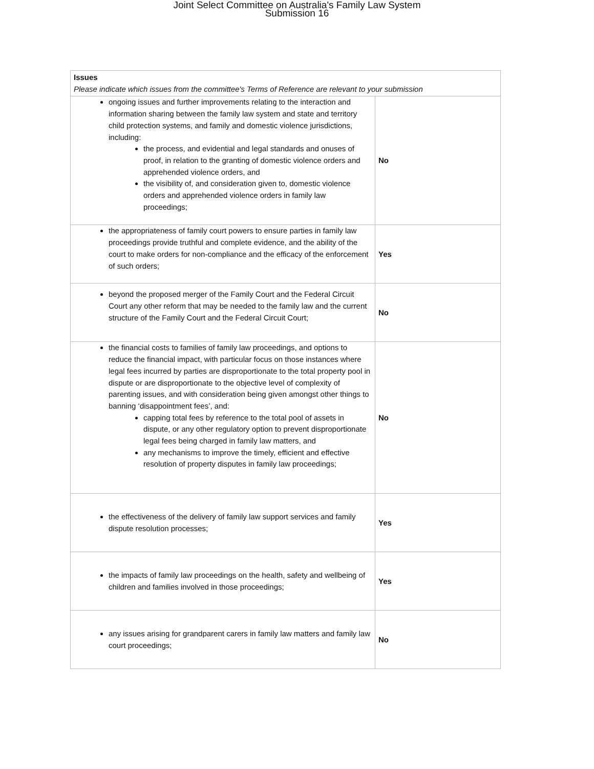Joint Select Committee on Australia's Family Law System
Submission 16
| Issues Please indicate which issues from the committee's Terms of Reference are relevant to your submission | |
| --- | --- |
| ongoing issues and further improvements relating to the interaction and information sharing between the family law system and state and territory child protection systems, and family and domestic violence jurisdictions, including: the process, and evidential and legal standards and onuses of proof, in relation to the granting of domestic violence orders and apprehended violence orders, and the visibility of, and consideration given to, domestic violence orders and apprehended violence orders in family law proceedings; | No |
| the appropriateness of family court powers to ensure parties in family law proceedings provide truthful and complete evidence, and the ability of the court to make orders for non-compliance and the efficacy of the enforcement of such orders; | Yes |
| beyond the proposed merger of the Family Court and the Federal Circuit Court any other reform that may be needed to the family law and the current structure of the Family Court and the Federal Circuit Court; | No |
| the financial costs to families of family law proceedings, and options to reduce the financial impact, with particular focus on those instances where legal fees incurred by parties are disproportionate to the total property pool in dispute or are disproportionate to the objective level of complexity of parenting issues, and with consideration being given amongst other things to banning ‘disappointment fees’, and: capping total fees by reference to the total pool of assets in dispute, or any other regulatory option to prevent disproportionate legal fees being charged in family law matters, and any mechanisms to improve the timely, efficient and effective resolution of property disputes in family law proceedings; | No |
| the effectiveness of the delivery of family law support services and family dispute resolution processes; | Yes |
| the impacts of family law proceedings on the health, safety and wellbeing of children and families involved in those proceedings; | Yes |
| any issues arising for grandparent carers in family law matters and family law court proceedings; | No |